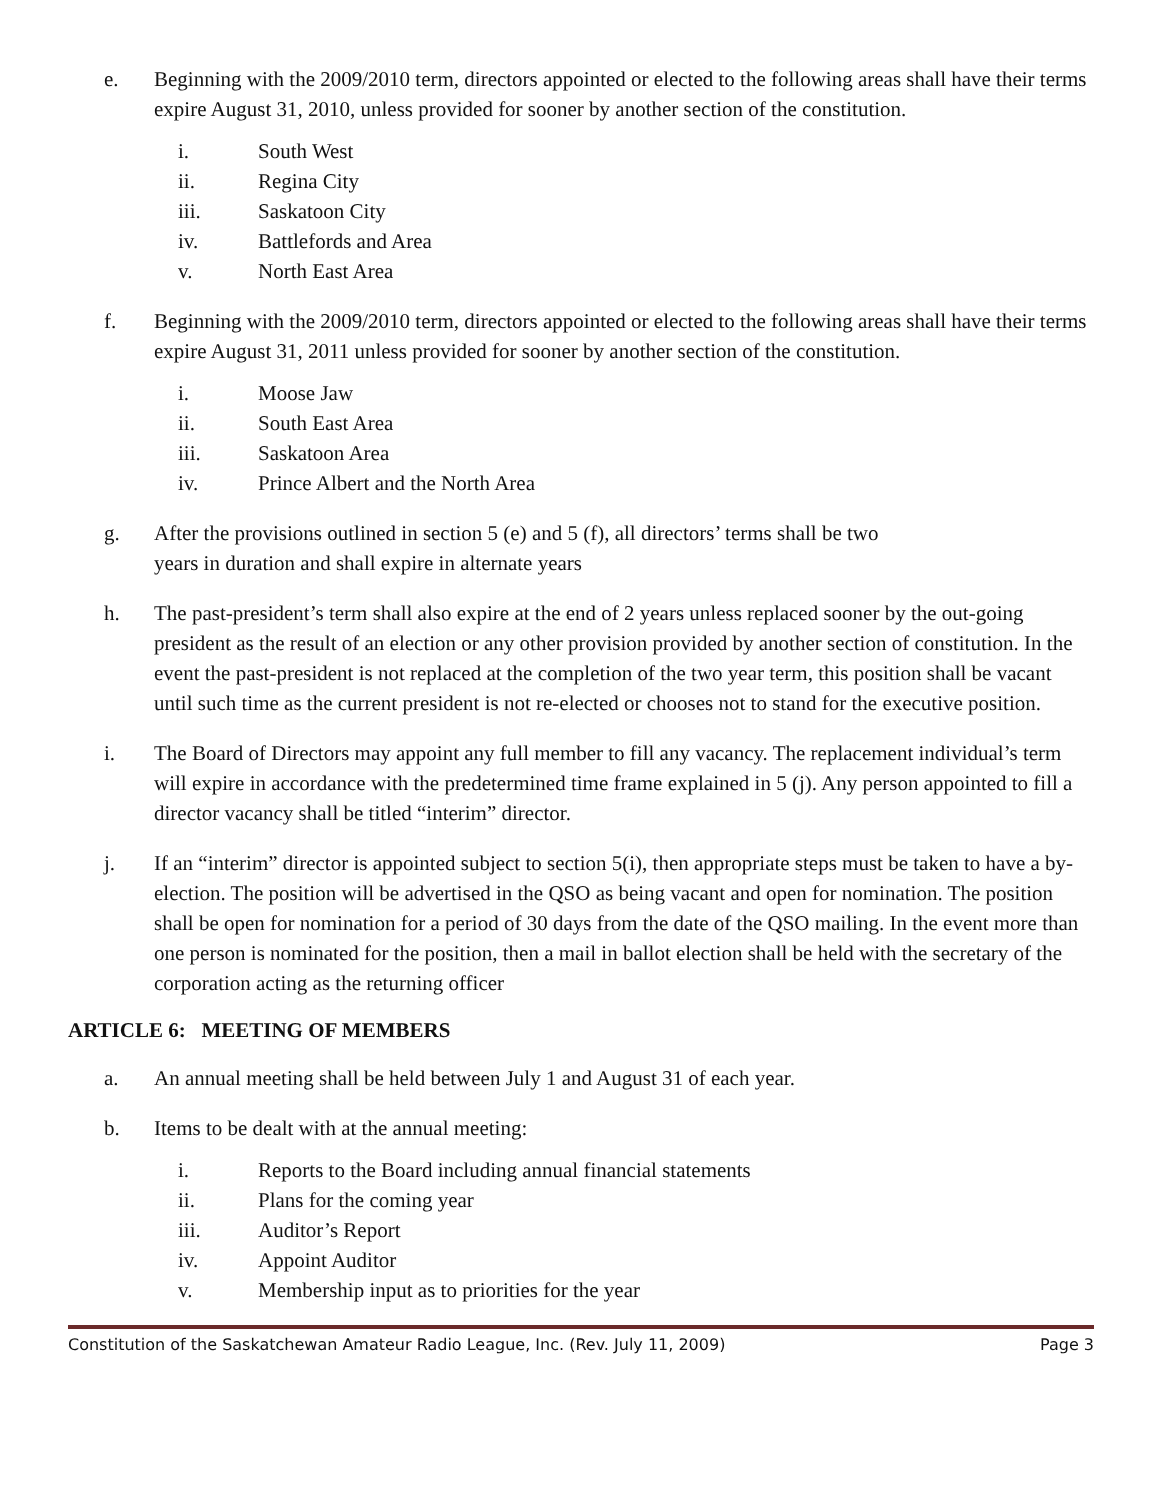e. Beginning with the 2009/2010 term, directors appointed or elected to the following areas shall have their terms expire August 31, 2010, unless provided for sooner by another section of the constitution.
i. South West
ii. Regina City
iii. Saskatoon City
iv. Battlefords and Area
v. North East Area
f. Beginning with the 2009/2010 term, directors appointed or elected to the following areas shall have their terms expire August 31, 2011 unless provided for sooner by another section of the constitution.
i. Moose Jaw
ii. South East Area
iii. Saskatoon Area
iv. Prince Albert and the North Area
g. After the provisions outlined in section 5 (e) and 5 (f), all directors’ terms shall be two
years in duration and shall expire in alternate years
h. The past-president’s term shall also expire at the end of 2 years unless replaced sooner by the out-going president as the result of an election or any other provision provided by another section of constitution. In the event the past-president is not replaced at the completion of the two year term, this position shall be vacant until such time as the current president is not re-elected or chooses not to stand for the executive position.
i. The Board of Directors may appoint any full member to fill any vacancy. The replacement individual’s term will expire in accordance with the predetermined time frame explained in 5 (j). Any person appointed to fill a director vacancy shall be titled “interim” director.
j. If an “interim” director is appointed subject to section 5(i), then appropriate steps must be taken to have a by-election. The position will be advertised in the QSO as being vacant and open for nomination. The position shall be open for nomination for a period of 30 days from the date of the QSO mailing. In the event more than one person is nominated for the position, then a mail in ballot election shall be held with the secretary of the corporation acting as the returning officer
ARTICLE 6: MEETING OF MEMBERS
a. An annual meeting shall be held between July 1 and August 31 of each year.
b. Items to be dealt with at the annual meeting:
i. Reports to the Board including annual financial statements
ii. Plans for the coming year
iii. Auditor’s Report
iv. Appoint Auditor
v. Membership input as to priorities for the year
Constitution of the Saskatchewan Amateur Radio League, Inc. (Rev. July 11, 2009) Page 3